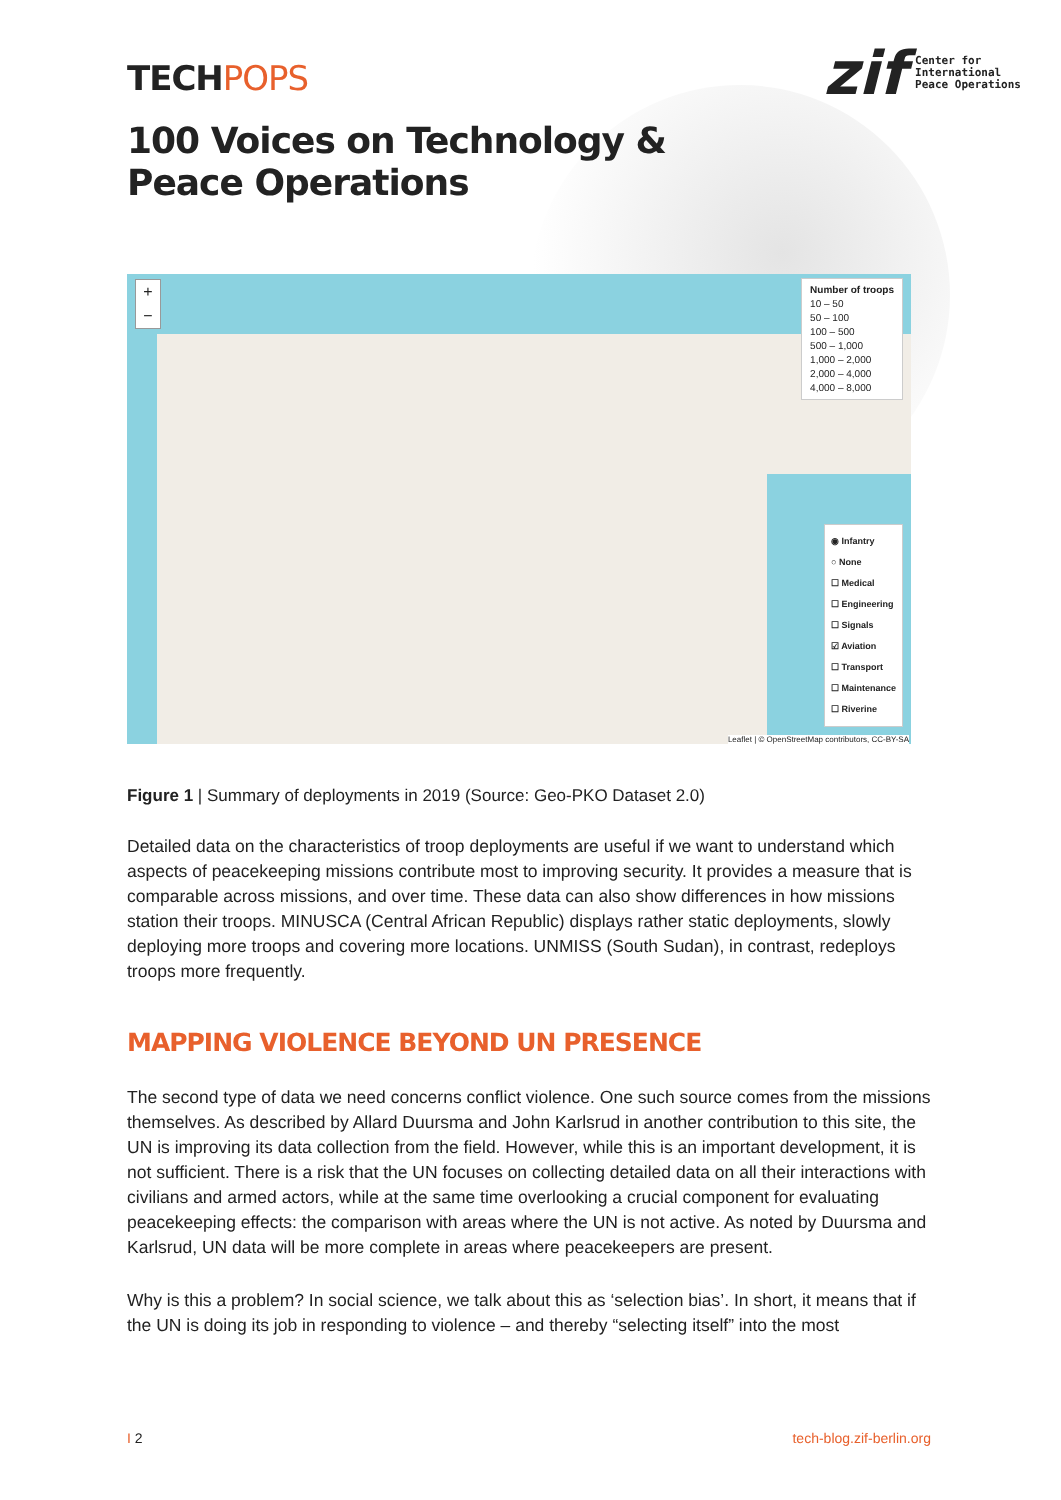TECHPOPS
zif
Center for
International
Peace Operations
100 Voices on Technology &
Peace Operations
+
−
Number of troops
10 – 50
50 – 100
100 – 500
500 – 1,000
1,000 – 2,000
2,000 – 4,000
4,000 – 8,000
◉ Infantry
○ None
☐ Medical
☐ Engineering
☐ Signals
☑ Aviation
☐ Transport
☐ Maintenance
☐ Riverine
Leaflet | © OpenStreetMap contributors, CC-BY-SA
Figure 1 | Summary of deployments in 2019 (Source: Geo-PKO Dataset 2.0)
Detailed data on the characteristics of troop deployments are useful if we want to understand which aspects of peacekeeping missions contribute most to improving security. It provides a measure that is comparable across missions, and over time. These data can also show differences in how missions station their troops. MINUSCA (Central African Republic) displays rather static deployments, slowly deploying more troops and covering more locations. UNMISS (South Sudan), in contrast, redeploys troops more frequently.
MAPPING VIOLENCE BEYOND UN PRESENCE
The second type of data we need concerns conflict violence. One such source comes from the missions themselves. As described by Allard Duursma and John Karlsrud in another contribution to this site, the UN is improving its data collection from the field. However, while this is an important development, it is not sufficient. There is a risk that the UN focuses on collecting detailed data on all their interactions with civilians and armed actors, while at the same time overlooking a crucial component for evaluating peacekeeping effects: the comparison with areas where the UN is not active. As noted by Duursma and Karlsrud, UN data will be more complete in areas where peacekeepers are present.
Why is this a problem? In social science, we talk about this as ‘selection bias’. In short, it means that if the UN is doing its job in responding to violence – and thereby “selecting itself” into the most
I 2 tech-blog.zif-berlin.org